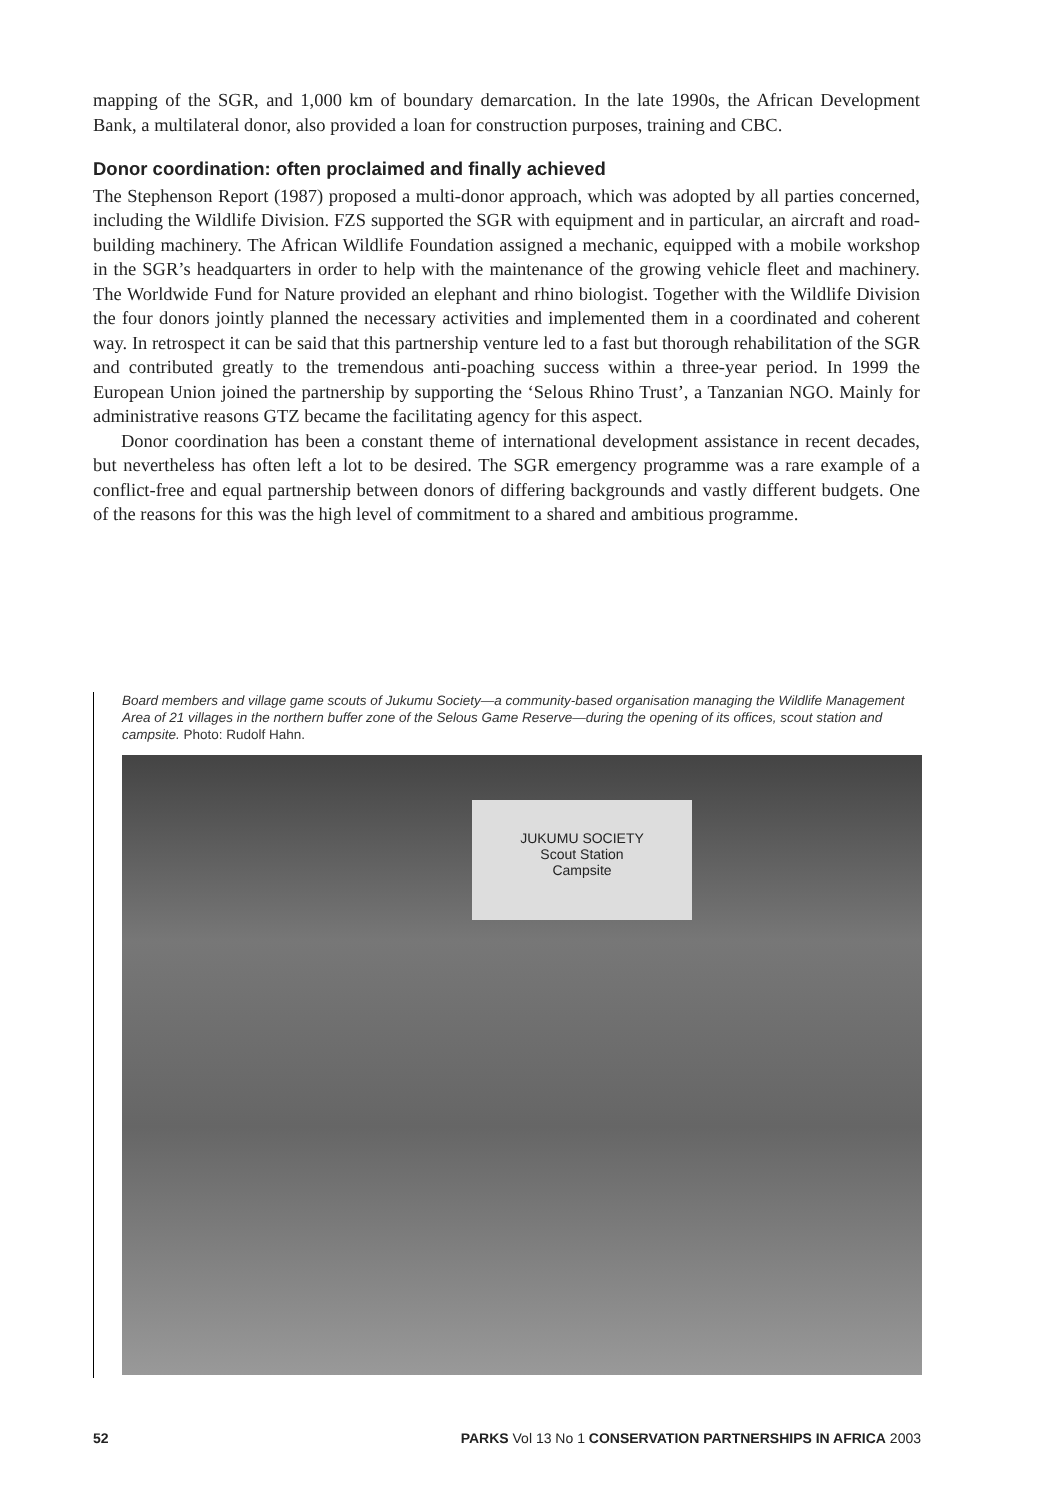mapping of the SGR, and 1,000 km of boundary demarcation. In the late 1990s, the African Development Bank, a multilateral donor, also provided a loan for construction purposes, training and CBC.
Donor coordination: often proclaimed and finally achieved
The Stephenson Report (1987) proposed a multi-donor approach, which was adopted by all parties concerned, including the Wildlife Division. FZS supported the SGR with equipment and in particular, an aircraft and road-building machinery. The African Wildlife Foundation assigned a mechanic, equipped with a mobile workshop in the SGR’s headquarters in order to help with the maintenance of the growing vehicle fleet and machinery. The Worldwide Fund for Nature provided an elephant and rhino biologist. Together with the Wildlife Division the four donors jointly planned the necessary activities and implemented them in a coordinated and coherent way. In retrospect it can be said that this partnership venture led to a fast but thorough rehabilitation of the SGR and contributed greatly to the tremendous anti-poaching success within a three-year period. In 1999 the European Union joined the partnership by supporting the ‘Selous Rhino Trust’, a Tanzanian NGO. Mainly for administrative reasons GTZ became the facilitating agency for this aspect.
Donor coordination has been a constant theme of international development assistance in recent decades, but nevertheless has often left a lot to be desired. The SGR emergency programme was a rare example of a conflict-free and equal partnership between donors of differing backgrounds and vastly different budgets. One of the reasons for this was the high level of commitment to a shared and ambitious programme.
Board members and village game scouts of Jukumu Society—a community-based organisation managing the Wildlife Management Area of 21 villages in the northern buffer zone of the Selous Game Reserve—during the opening of its offices, scout station and campsite. Photo: Rudolf Hahn.
JUKUMU SOCIETY
Scout Station
Campsite
52 PARKS Vol 13 No 1 CONSERVATION PARTNERSHIPS IN AFRICA 2003